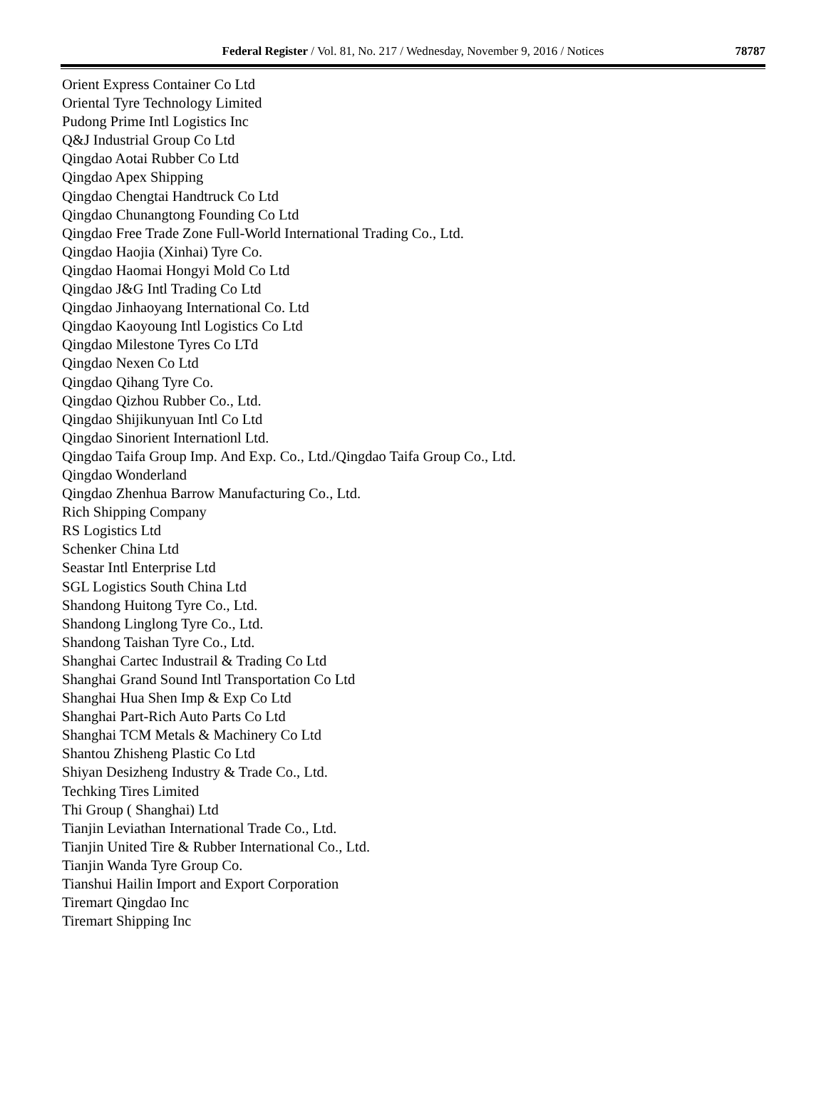Federal Register / Vol. 81, No. 217 / Wednesday, November 9, 2016 / Notices
78787
Orient Express Container Co Ltd
Oriental Tyre Technology Limited
Pudong Prime Intl Logistics Inc
Q&J Industrial Group Co Ltd
Qingdao Aotai Rubber Co Ltd
Qingdao Apex Shipping
Qingdao Chengtai Handtruck Co Ltd
Qingdao Chunangtong Founding Co Ltd
Qingdao Free Trade Zone Full-World International Trading Co., Ltd.
Qingdao Haojia (Xinhai) Tyre Co.
Qingdao Haomai Hongyi Mold Co Ltd
Qingdao J&G Intl Trading Co Ltd
Qingdao Jinhaoyang International Co. Ltd
Qingdao Kaoyoung Intl Logistics Co Ltd
Qingdao Milestone Tyres Co LTd
Qingdao Nexen Co Ltd
Qingdao Qihang Tyre Co.
Qingdao Qizhou Rubber Co., Ltd.
Qingdao Shijikunyuan Intl Co Ltd
Qingdao Sinorient Internationl Ltd.
Qingdao Taifa Group Imp. And Exp. Co., Ltd./Qingdao Taifa Group Co., Ltd.
Qingdao Wonderland
Qingdao Zhenhua Barrow Manufacturing Co., Ltd.
Rich Shipping Company
RS Logistics Ltd
Schenker China Ltd
Seastar Intl Enterprise Ltd
SGL Logistics South China Ltd
Shandong Huitong Tyre Co., Ltd.
Shandong Linglong Tyre Co., Ltd.
Shandong Taishan Tyre Co., Ltd.
Shanghai Cartec Industrail & Trading Co Ltd
Shanghai Grand Sound Intl Transportation Co Ltd
Shanghai Hua Shen Imp & Exp Co Ltd
Shanghai Part-Rich Auto Parts Co Ltd
Shanghai TCM Metals & Machinery Co Ltd
Shantou Zhisheng Plastic Co Ltd
Shiyan Desizheng Industry & Trade Co., Ltd.
Techking Tires Limited
Thi Group ( Shanghai) Ltd
Tianjin Leviathan International Trade Co., Ltd.
Tianjin United Tire & Rubber International Co., Ltd.
Tianjin Wanda Tyre Group Co.
Tianshui Hailin Import and Export Corporation
Tiremart Qingdao Inc
Tiremart Shipping Inc